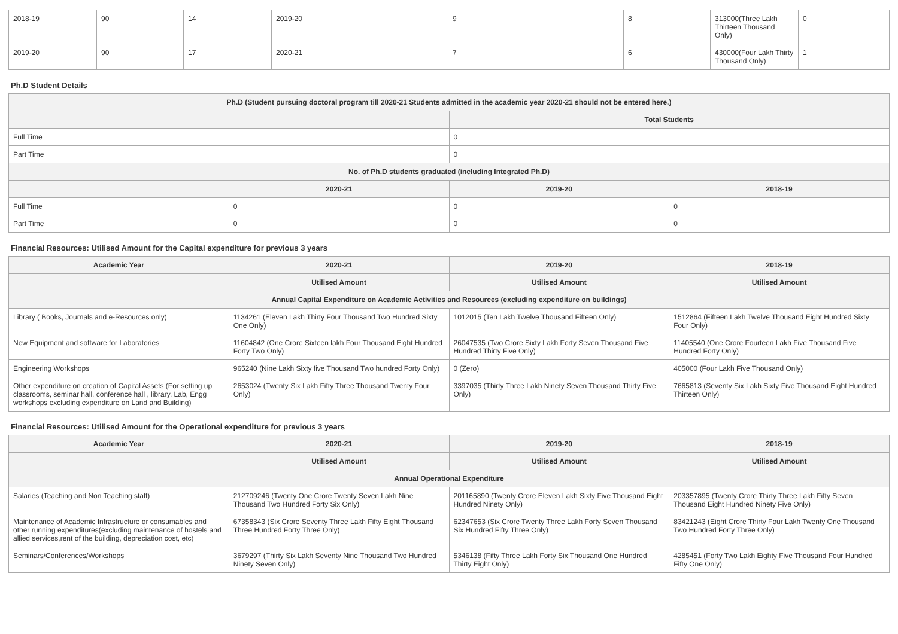| 2018-19 | 90 | 14 | 2019-20 | 9 | 8 | 313000(Three Lakh Thirteen Thousand Only) | 0 |
| 2019-20 | 90 | 17 | 2020-21 | 7 | 6 | 430000(Four Lakh Thirty Thousand Only) | 1 |
Ph.D Student Details
| Ph.D (Student pursuing doctoral program till 2020-21 Students admitted in the academic year 2020-21 should not be entered here.) | | | |
| --- | --- | --- | --- |
| | | Total Students | |
| Full Time | | 0 | |
| Part Time | | 0 | |
| No. of Ph.D students graduated (including Integrated Ph.D) | | | |
| | 2020-21 | 2019-20 | 2018-19 |
| Full Time | 0 | 0 | 0 |
| Part Time | 0 | 0 | 0 |
Financial Resources: Utilised Amount for the Capital expenditure for previous 3 years
| Academic Year | 2020-21 | 2019-20 | 2018-19 |
| --- | --- | --- | --- |
| | Utilised Amount | Utilised Amount | Utilised Amount |
| Annual Capital Expenditure on Academic Activities and Resources (excluding expenditure on buildings) | | | |
| Library ( Books, Journals and e-Resources only) | 1134261 (Eleven Lakh Thirty Four Thousand Two Hundred Sixty One Only) | 1012015 (Ten Lakh Twelve Thousand Fifteen Only) | 1512864 (Fifteen Lakh Twelve Thousand Eight Hundred Sixty Four Only) |
| New Equipment and software for Laboratories | 11604842 (One Crore Sixteen lakh Four Thousand Eight Hundred Forty Two Only) | 26047535 (Two Crore Sixty Lakh Forty Seven Thousand Five Hundred Thirty Five Only) | 11405540 (One Crore Fourteen Lakh Five Thousand Five Hundred Forty Only) |
| Engineering Workshops | 965240 (Nine Lakh Sixty five Thousand Two hundred Forty Only) | 0 (Zero) | 405000 (Four Lakh Five Thousand Only) |
| Other expenditure on creation of Capital Assets (For setting up classrooms, seminar hall, conference hall , library, Lab, Engg workshops excluding expenditure on Land and Building) | 2653024 (Twenty Six Lakh Fifty Three Thousand Twenty Four Only) | 3397035 (Thirty Three Lakh Ninety Seven Thousand Thirty Five Only) | 7665813 (Seventy Six Lakh Sixty Five Thousand Eight Hundred Thirteen Only) |
Financial Resources: Utilised Amount for the Operational expenditure for previous 3 years
| Academic Year | 2020-21 | 2019-20 | 2018-19 |
| --- | --- | --- | --- |
| | Utilised Amount | Utilised Amount | Utilised Amount |
| Annual Operational Expenditure | | | |
| Salaries (Teaching and Non Teaching staff) | 212709246 (Twenty One Crore Twenty Seven Lakh Nine Thousand Two Hundred Forty Six Only) | 201165890 (Twenty Crore Eleven Lakh Sixty Five Thousand Eight Hundred Ninety Only) | 203357895 (Twenty Crore Thirty Three Lakh Fifty Seven Thousand Eight Hundred Ninety Five Only) |
| Maintenance of Academic Infrastructure or consumables and other running expenditures(excluding maintenance of hostels and allied services,rent of the building, depreciation cost, etc) | 67358343 (Six Crore Seventy Three Lakh Fifty Eight Thousand Three Hundred Forty Three Only) | 62347653 (Six Crore Twenty Three Lakh Forty Seven Thousand Six Hundred Fifty Three Only) | 83421243 (Eight Crore Thirty Four Lakh Twenty One Thousand Two Hundred Forty Three Only) |
| Seminars/Conferences/Workshops | 3679297 (Thirty Six Lakh Seventy Nine Thousand Two Hundred Ninety Seven Only) | 5346138 (Fifty Three Lakh Forty Six Thousand One Hundred Thirty Eight Only) | 4285451 (Forty Two Lakh Eighty Five Thousand Four Hundred Fifty One Only) |